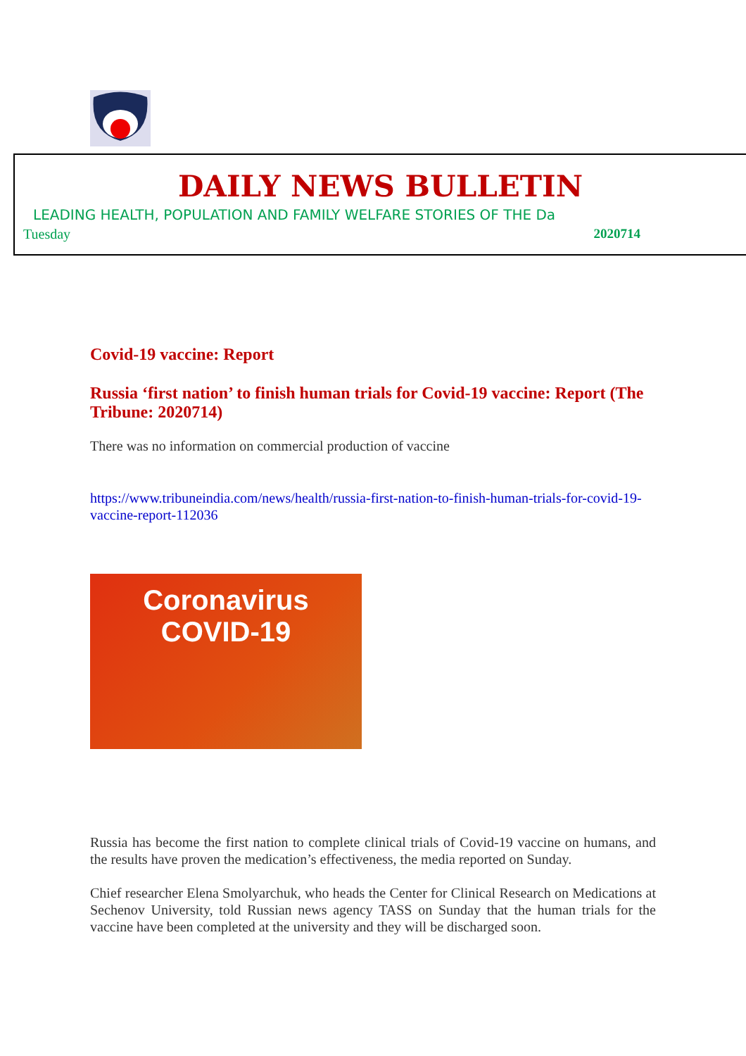DAILY NEWS BULLETIN
LEADING HEALTH, POPULATION AND FAMILY WELFARE STORIES OF THE Da
Tuesday 2020714
Covid-19 vaccine: Report
Russia ‘first nation’ to finish human trials for Covid-19 vaccine: Report (The Tribune: 2020714)
There was no information on commercial production of vaccine
https://www.tribuneindia.com/news/health/russia-first-nation-to-finish-human-trials-for-covid-19-vaccine-report-112036
Coronavirus
COVID-19
Russia has become the first nation to complete clinical trials of Covid-19 vaccine on humans, and the results have proven the medication’s effectiveness, the media reported on Sunday.
Chief researcher Elena Smolyarchuk, who heads the Center for Clinical Research on Medications at Sechenov University, told Russian news agency TASS on Sunday that the human trials for the vaccine have been completed at the university and they will be discharged soon.